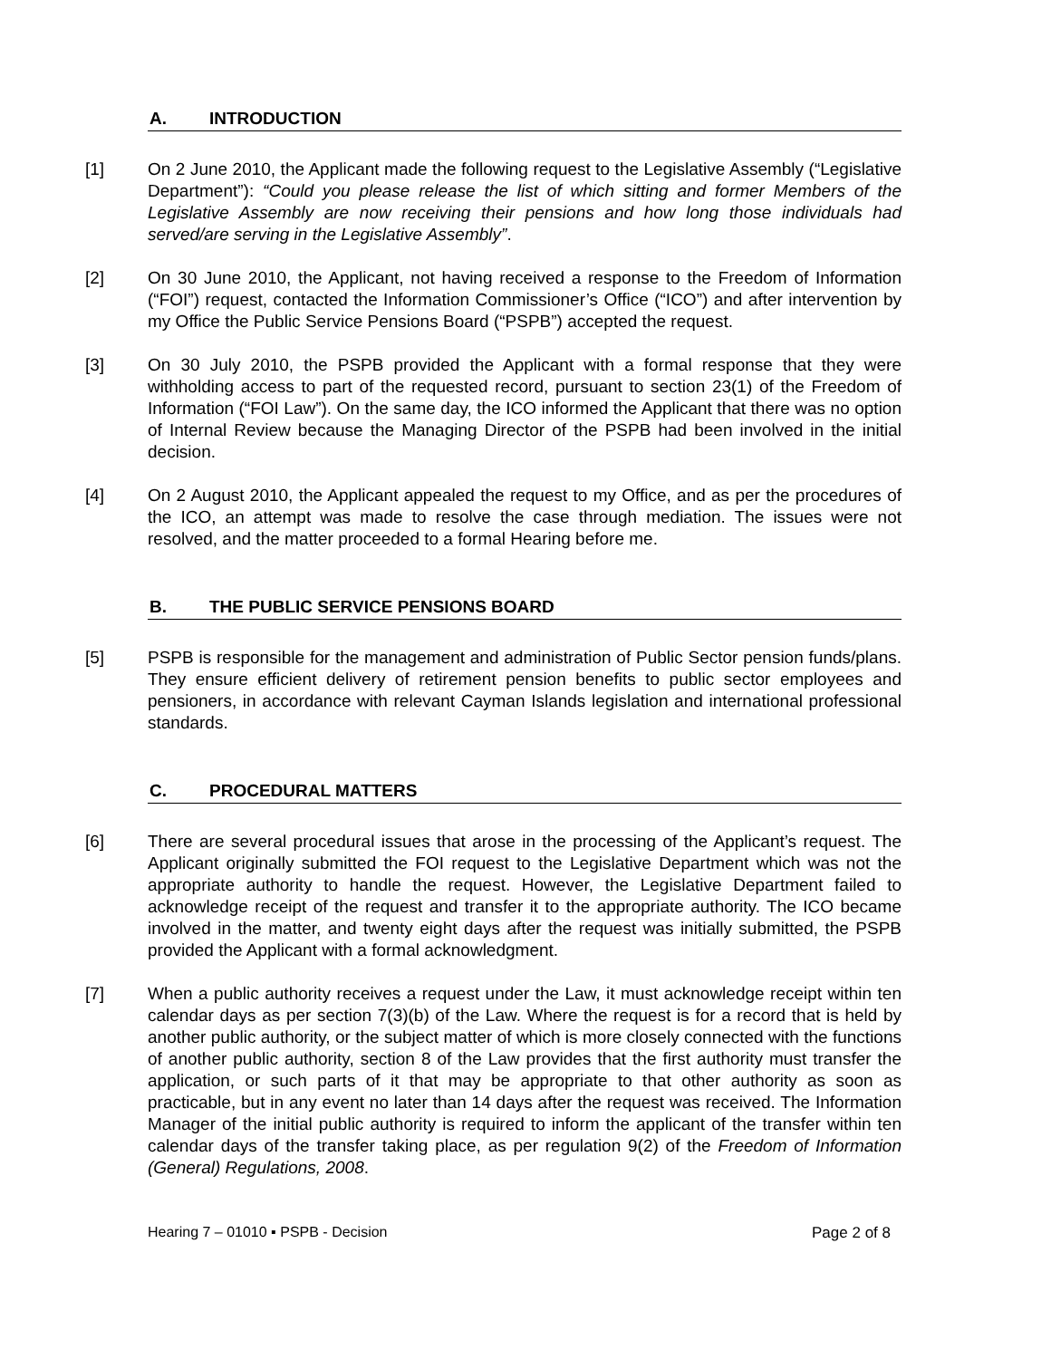A. INTRODUCTION
[1] On 2 June 2010, the Applicant made the following request to the Legislative Assembly (“Legislative Department”): “Could you please release the list of which sitting and former Members of the Legislative Assembly are now receiving their pensions and how long those individuals had served/are serving in the Legislative Assembly”.
[2] On 30 June 2010, the Applicant, not having received a response to the Freedom of Information (“FOI”) request, contacted the Information Commissioner’s Office (“ICO”) and after intervention by my Office the Public Service Pensions Board (“PSPB”) accepted the request.
[3] On 30 July 2010, the PSPB provided the Applicant with a formal response that they were withholding access to part of the requested record, pursuant to section 23(1) of the Freedom of Information (“FOI Law”). On the same day, the ICO informed the Applicant that there was no option of Internal Review because the Managing Director of the PSPB had been involved in the initial decision.
[4] On 2 August 2010, the Applicant appealed the request to my Office, and as per the procedures of the ICO, an attempt was made to resolve the case through mediation. The issues were not resolved, and the matter proceeded to a formal Hearing before me.
B. THE PUBLIC SERVICE PENSIONS BOARD
[5] PSPB is responsible for the management and administration of Public Sector pension funds/plans. They ensure efficient delivery of retirement pension benefits to public sector employees and pensioners, in accordance with relevant Cayman Islands legislation and international professional standards.
C. PROCEDURAL MATTERS
[6] There are several procedural issues that arose in the processing of the Applicant’s request. The Applicant originally submitted the FOI request to the Legislative Department which was not the appropriate authority to handle the request. However, the Legislative Department failed to acknowledge receipt of the request and transfer it to the appropriate authority. The ICO became involved in the matter, and twenty eight days after the request was initially submitted, the PSPB provided the Applicant with a formal acknowledgment.
[7] When a public authority receives a request under the Law, it must acknowledge receipt within ten calendar days as per section 7(3)(b) of the Law. Where the request is for a record that is held by another public authority, or the subject matter of which is more closely connected with the functions of another public authority, section 8 of the Law provides that the first authority must transfer the application, or such parts of it that may be appropriate to that other authority as soon as practicable, but in any event no later than 14 days after the request was received. The Information Manager of the initial public authority is required to inform the applicant of the transfer within ten calendar days of the transfer taking place, as per regulation 9(2) of the Freedom of Information (General) Regulations, 2008.
Hearing 7 – 01010 ▪ PSPB - Decision Page 2 of 8